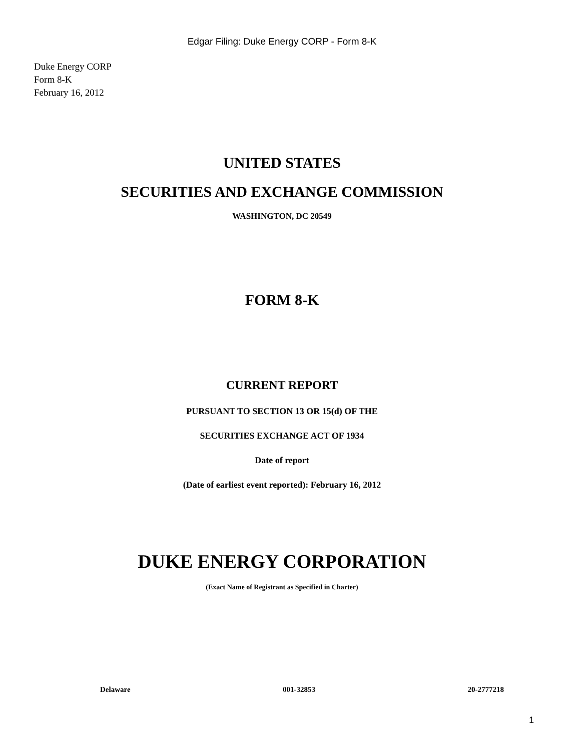Edgar Filing: Duke Energy CORP - Form 8-K
Duke Energy CORP
Form 8-K
February 16, 2012
UNITED STATES
SECURITIES AND EXCHANGE COMMISSION
WASHINGTON, DC 20549
FORM 8-K
CURRENT REPORT
PURSUANT TO SECTION 13 OR 15(d) OF THE
SECURITIES EXCHANGE ACT OF 1934
Date of report
(Date of earliest event reported): February 16, 2012
DUKE ENERGY CORPORATION
(Exact Name of Registrant as Specified in Charter)
Delaware 001-32853 20-2777218
1